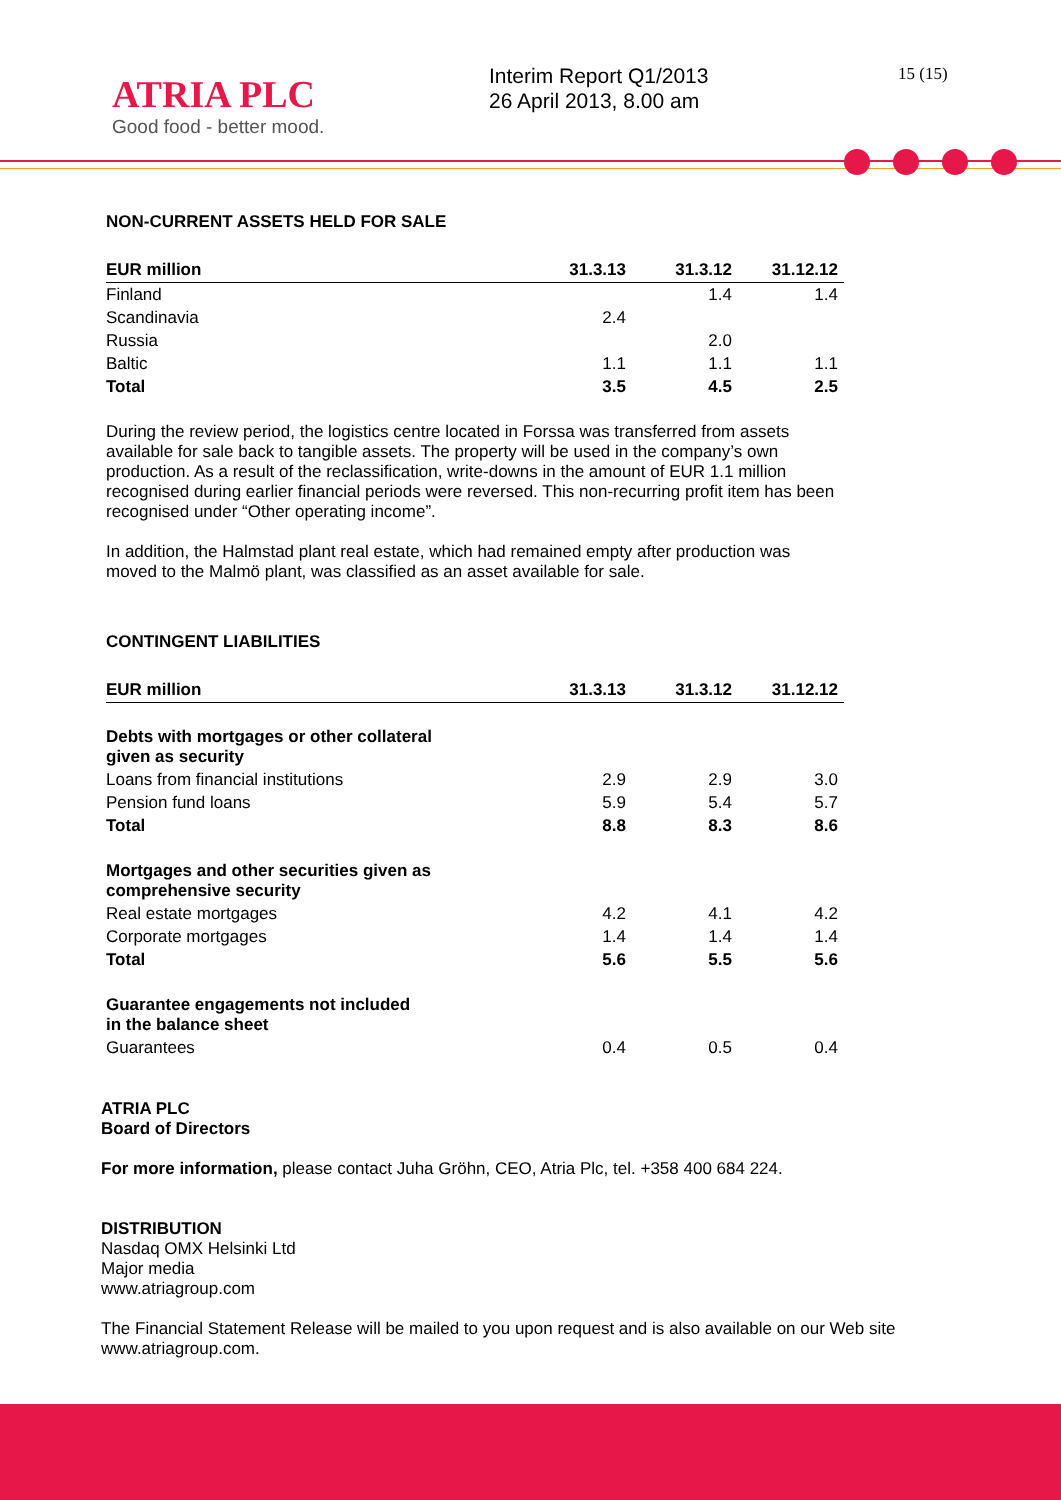ATRIA PLC
Good food - better mood.
Interim Report Q1/2013
26 April 2013, 8.00 am
15 (15)
NON-CURRENT ASSETS HELD FOR SALE
| EUR million | 31.3.13 | 31.3.12 | 31.12.12 |
| --- | --- | --- | --- |
| Finland | | 1.4 | 1.4 |
| Scandinavia | 2.4 | | |
| Russia | | 2.0 | |
| Baltic | 1.1 | 1.1 | 1.1 |
| Total | 3.5 | 4.5 | 2.5 |
During the review period, the logistics centre located in Forssa was transferred from assets available for sale back to tangible assets. The property will be used in the company’s own production. As a result of the reclassification, write-downs in the amount of EUR 1.1 million recognised during earlier financial periods were reversed. This non-recurring profit item has been recognised under “Other operating income”.
In addition, the Halmstad plant real estate, which had remained empty after production was moved to the Malmö plant, was classified as an asset available for sale.
CONTINGENT LIABILITIES
| EUR million | 31.3.13 | 31.3.12 | 31.12.12 |
| --- | --- | --- | --- |
| Debts with mortgages or other collateral given as security | | | |
| Loans from financial institutions | 2.9 | 2.9 | 3.0 |
| Pension fund loans | 5.9 | 5.4 | 5.7 |
| Total | 8.8 | 8.3 | 8.6 |
| Mortgages and other securities given as comprehensive security | | | |
| Real estate mortgages | 4.2 | 4.1 | 4.2 |
| Corporate mortgages | 1.4 | 1.4 | 1.4 |
| Total | 5.6 | 5.5 | 5.6 |
| Guarantee engagements not included in the balance sheet | | | |
| Guarantees | 0.4 | 0.5 | 0.4 |
ATRIA PLC
Board of Directors
For more information, please contact Juha Gröhn, CEO, Atria Plc, tel. +358 400 684 224.
DISTRIBUTION
Nasdaq OMX Helsinki Ltd
Major media
www.atriagroup.com
The Financial Statement Release will be mailed to you upon request and is also available on our Web site www.atriagroup.com.